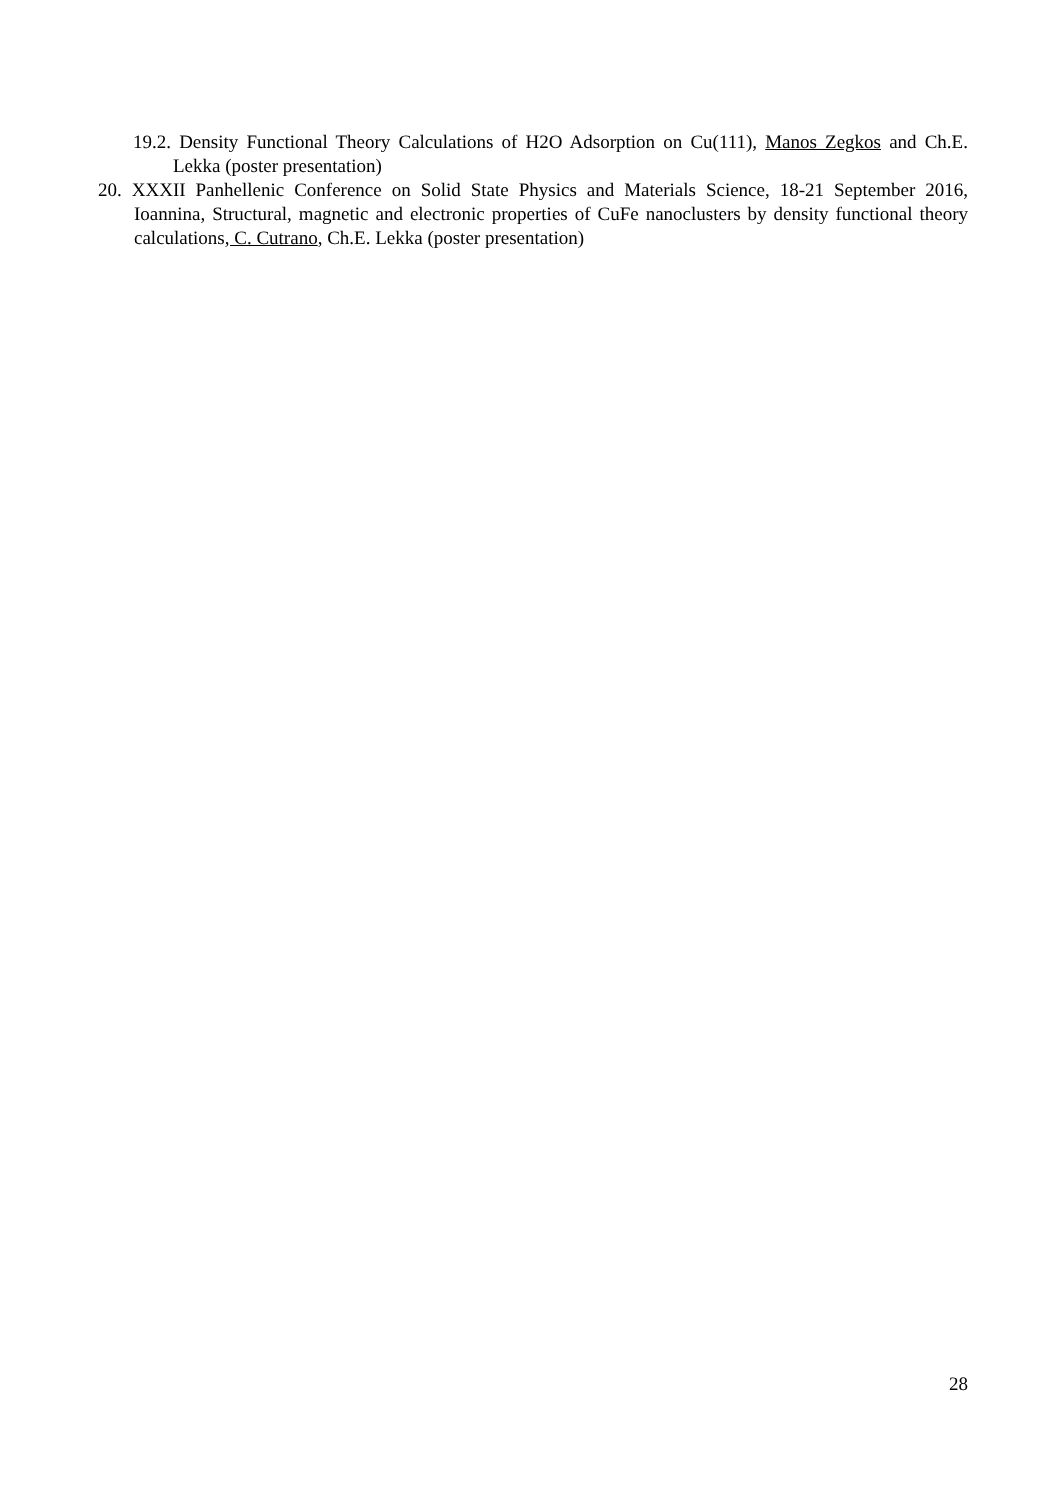19.2. Density Functional Theory Calculations of H2O Adsorption on Cu(111), Manos Zegkos and Ch.E. Lekka (poster presentation)
20. XXXII Panhellenic Conference on Solid State Physics and Materials Science, 18-21 September 2016, Ioannina, Structural, magnetic and electronic properties of CuFe nanoclusters by density functional theory calculations, C. Cutrano, Ch.E. Lekka (poster presentation)
28